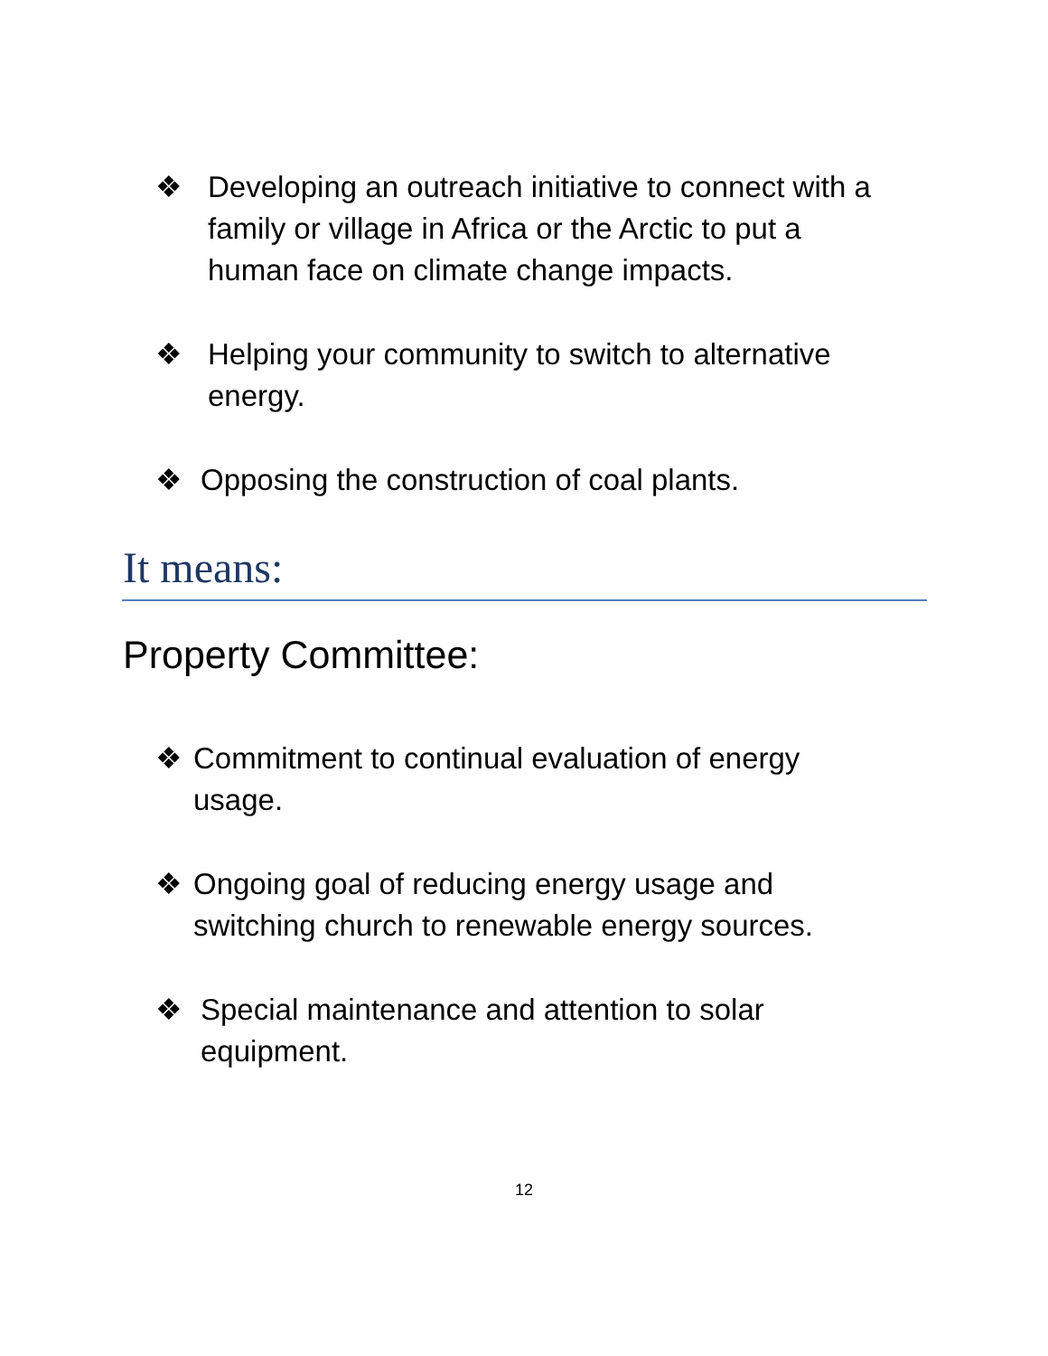❖ Developing an outreach initiative to connect with a
family or village in Africa or the Arctic to put a
human face on climate change impacts.
❖ Helping your community to switch to alternative
energy.
❖ Opposing the construction of coal plants.
It means:
Property Committee:
❖ Commitment to continual evaluation of energy
usage.
❖ Ongoing goal of reducing energy usage and
switching church to renewable energy sources.
❖ Special maintenance and attention to solar
equipment.
12